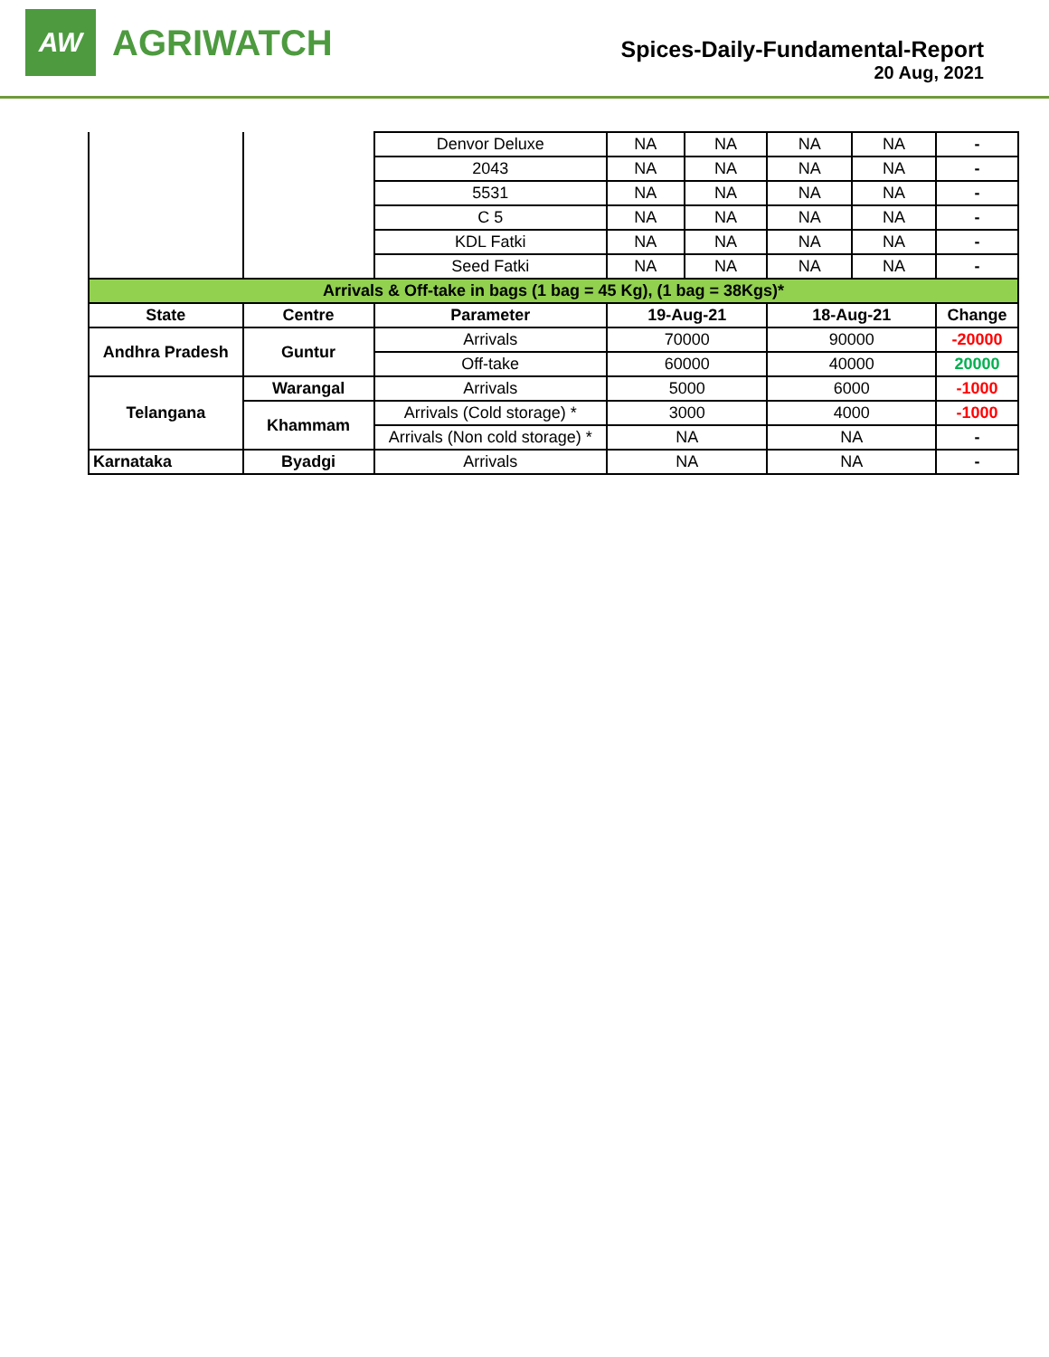AW
AGRIWATCH
Spices-Daily-Fundamental-Report
20 Aug, 2021
| | | Denvor Deluxe | NA | NA | NA | NA | - |
| | | 2043 | NA | NA | NA | NA | - |
| | | 5531 | NA | NA | NA | NA | - |
| | | C 5 | NA | NA | NA | NA | - |
| | | KDL Fatki | NA | NA | NA | NA | - |
| | | Seed Fatki | NA | NA | NA | NA | - |
| Arrivals & Off-take in bags (1 bag = 45 Kg), (1 bag = 38Kgs)* | | | | | | | |
| State | Centre | Parameter | 19-Aug-21 | | 18-Aug-21 | | Change |
| Andhra Pradesh | Guntur | Arrivals | 70000 | | 90000 | | -20000 |
| | | Off-take | 60000 | | 40000 | | 20000 |
| Telangana | Warangal | Arrivals | 5000 | | 6000 | | -1000 |
| | Khammam | Arrivals (Cold storage) * | 3000 | | 4000 | | -1000 |
| | | Arrivals (Non cold storage) * | NA | | NA | | - |
| Karnataka | Byadgi | Arrivals | NA | | NA | | - |